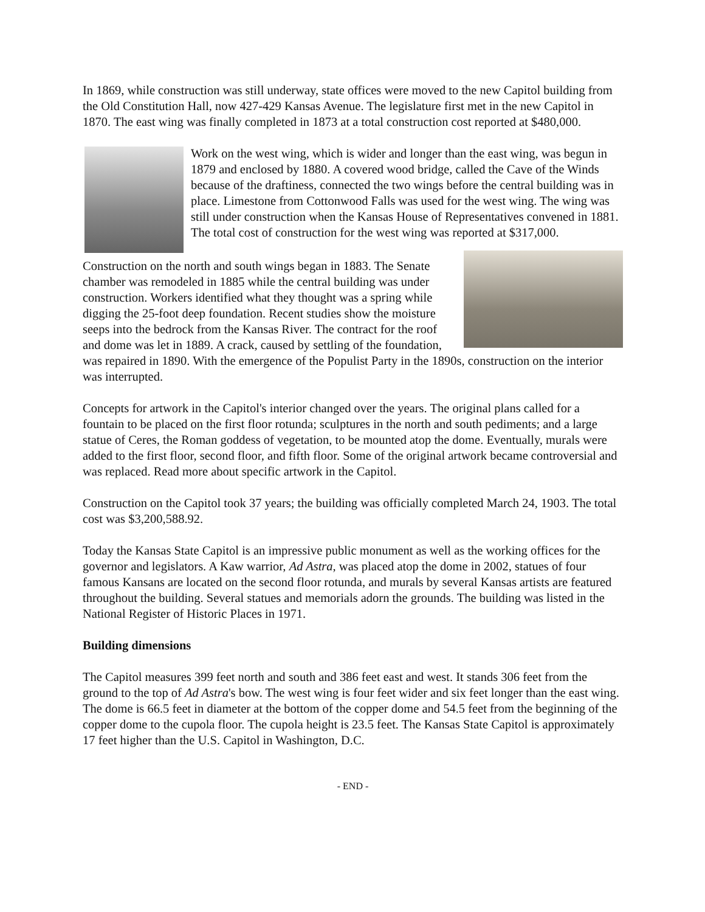In 1869, while construction was still underway, state offices were moved to the new Capitol building from the Old Constitution Hall, now 427-429 Kansas Avenue. The legislature first met in the new Capitol in 1870. The east wing was finally completed in 1873 at a total construction cost reported at $480,000.
Work on the west wing, which is wider and longer than the east wing, was begun in 1879 and enclosed by 1880. A covered wood bridge, called the Cave of the Winds because of the draftiness, connected the two wings before the central building was in place. Limestone from Cottonwood Falls was used for the west wing. The wing was still under construction when the Kansas House of Representatives convened in 1881. The total cost of construction for the west wing was reported at $317,000.
Construction on the north and south wings began in 1883. The Senate chamber was remodeled in 1885 while the central building was under construction. Workers identified what they thought was a spring while digging the 25-foot deep foundation. Recent studies show the moisture seeps into the bedrock from the Kansas River. The contract for the roof and dome was let in 1889. A crack, caused by settling of the foundation, was repaired in 1890. With the emergence of the Populist Party in the 1890s, construction on the interior was interrupted.
Concepts for artwork in the Capitol's interior changed over the years. The original plans called for a fountain to be placed on the first floor rotunda; sculptures in the north and south pediments; and a large statue of Ceres, the Roman goddess of vegetation, to be mounted atop the dome. Eventually, murals were added to the first floor, second floor, and fifth floor. Some of the original artwork became controversial and was replaced. Read more about specific artwork in the Capitol.
Construction on the Capitol took 37 years; the building was officially completed March 24, 1903. The total cost was $3,200,588.92.
Today the Kansas State Capitol is an impressive public monument as well as the working offices for the governor and legislators. A Kaw warrior, Ad Astra, was placed atop the dome in 2002, statues of four famous Kansans are located on the second floor rotunda, and murals by several Kansas artists are featured throughout the building. Several statues and memorials adorn the grounds. The building was listed in the National Register of Historic Places in 1971.
Building dimensions
The Capitol measures 399 feet north and south and 386 feet east and west. It stands 306 feet from the ground to the top of Ad Astra's bow. The west wing is four feet wider and six feet longer than the east wing. The dome is 66.5 feet in diameter at the bottom of the copper dome and 54.5 feet from the beginning of the copper dome to the cupola floor. The cupola height is 23.5 feet. The Kansas State Capitol is approximately 17 feet higher than the U.S. Capitol in Washington, D.C.
- END -